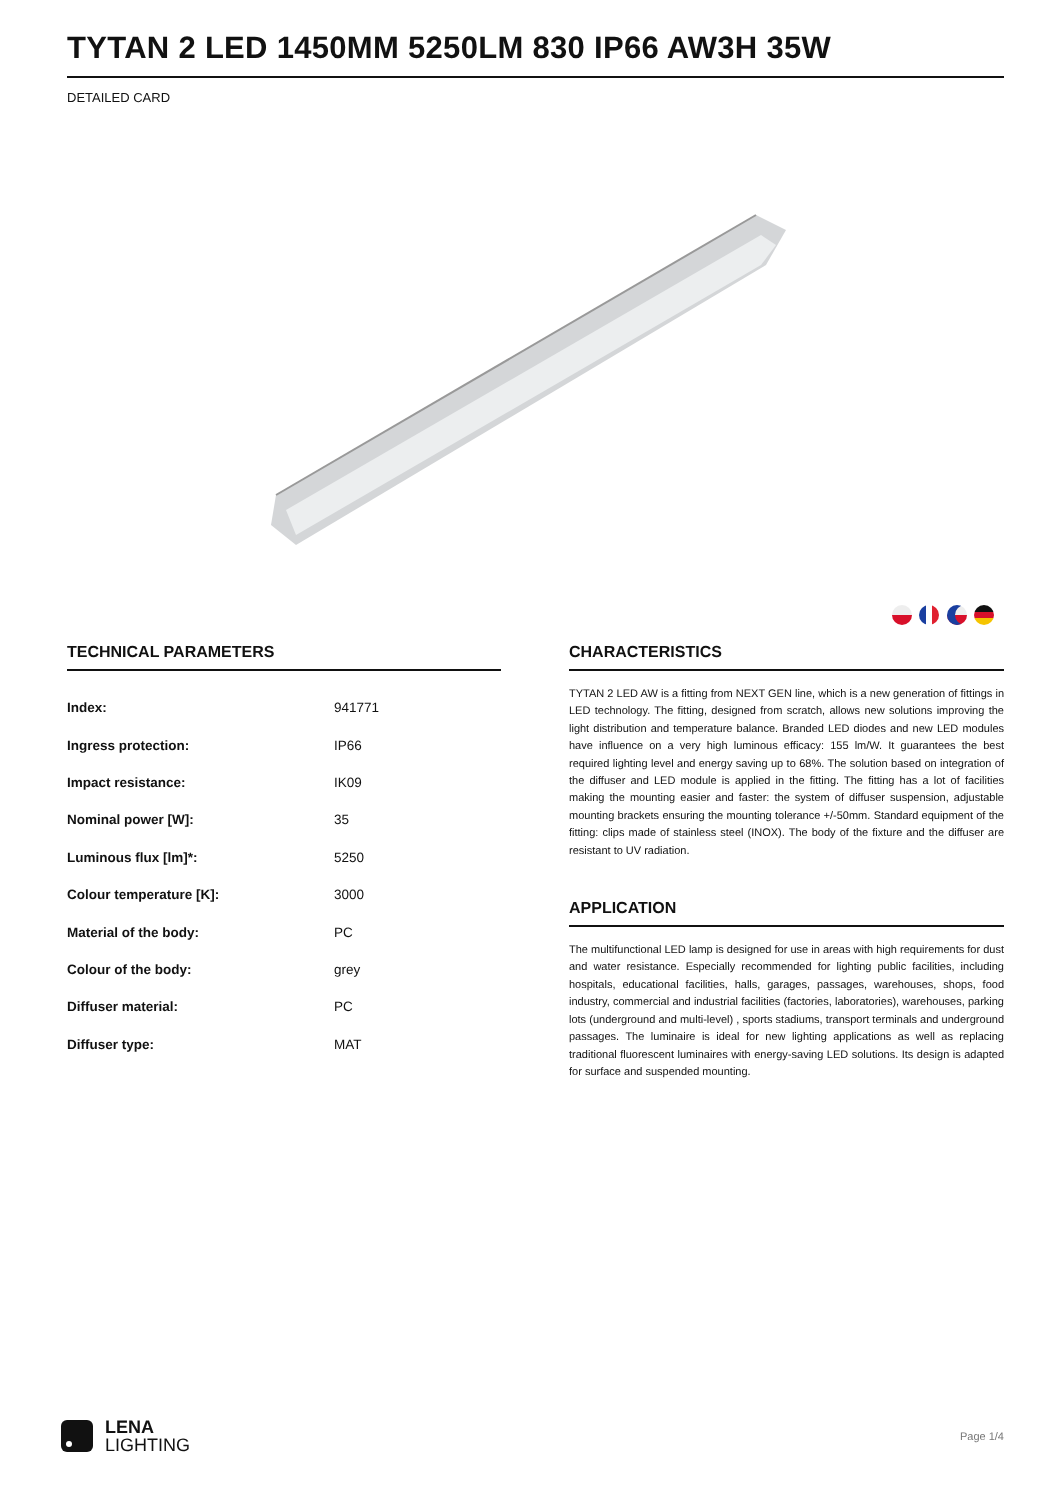TYTAN 2 LED 1450MM 5250LM 830 IP66 AW3H 35W
DETAILED CARD
TECHNICAL PARAMETERS
| Index: | 941771 |
| Ingress protection: | IP66 |
| Impact resistance: | IK09 |
| Nominal power [W]: | 35 |
| Luminous flux [lm]*: | 5250 |
| Colour temperature [K]: | 3000 |
| Material of the body: | PC |
| Colour of the body: | grey |
| Diffuser material: | PC |
| Diffuser type: | MAT |
CHARACTERISTICS
TYTAN 2 LED AW is a fitting from NEXT GEN line, which is a new generation of fittings in LED technology. The fitting, designed from scratch, allows new solutions improving the light distribution and temperature balance. Branded LED diodes and new LED modules have influence on a very high luminous efficacy: 155 lm/W. It guarantees the best required lighting level and energy saving up to 68%. The solution based on integration of the diffuser and LED module is applied in the fitting. The fitting has a lot of facilities making the mounting easier and faster: the system of diffuser suspension, adjustable mounting brackets ensuring the mounting tolerance +/-50mm. Standard equipment of the fitting: clips made of stainless steel (INOX). The body of the fixture and the diffuser are resistant to UV radiation.
APPLICATION
The multifunctional LED lamp is designed for use in areas with high requirements for dust and water resistance. Especially recommended for lighting public facilities, including hospitals, educational facilities, halls, garages, passages, warehouses, shops, food industry, commercial and industrial facilities (factories, laboratories), warehouses, parking lots (underground and multi-level) , sports stadiums, transport terminals and underground passages. The luminaire is ideal for new lighting applications as well as replacing traditional fluorescent luminaires with energy-saving LED solutions. Its design is adapted for surface and suspended mounting.
LENA
LIGHTING
Page 1/4